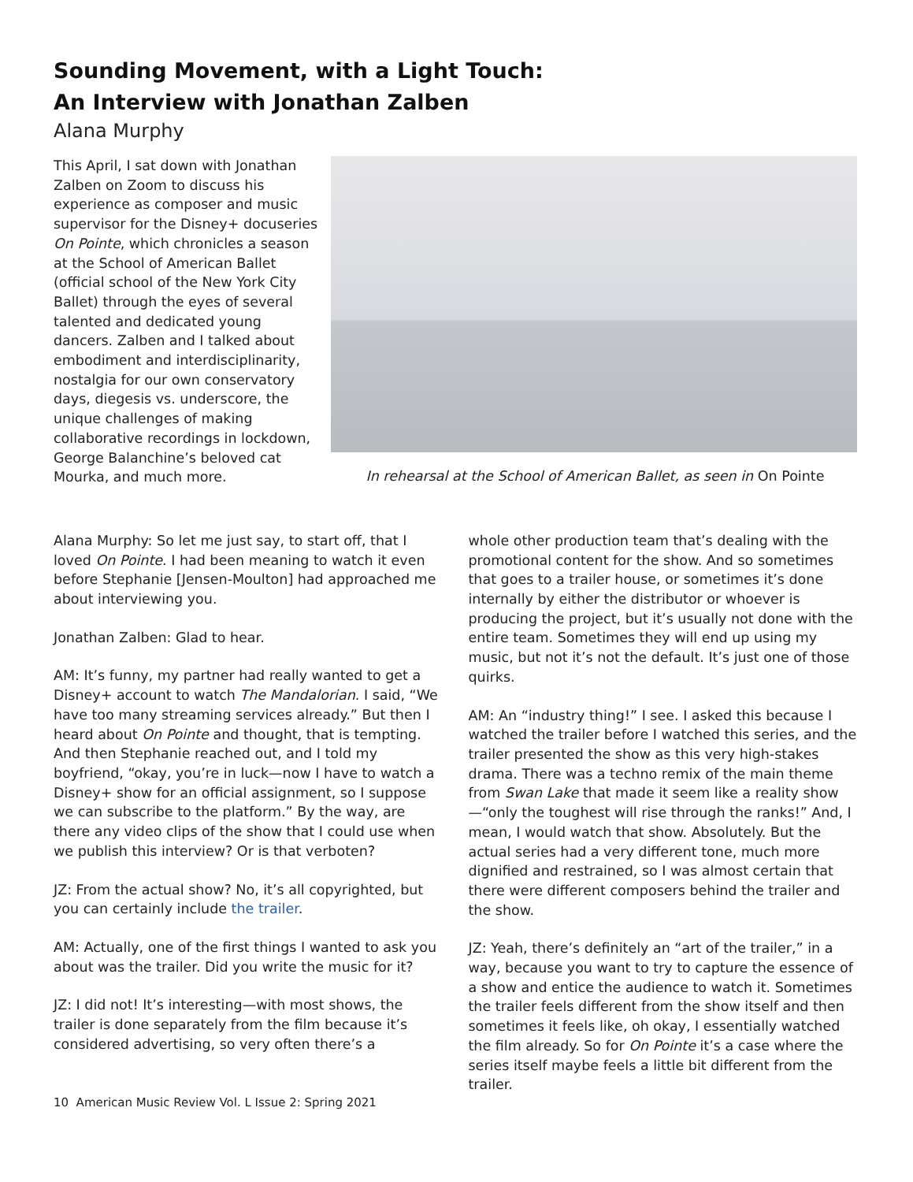Sounding Movement, with a Light Touch:
An Interview with Jonathan Zalben
Alana Murphy
This April, I sat down with Jonathan Zalben on Zoom to discuss his experience as composer and music supervisor for the Disney+ docuseries On Pointe, which chronicles a season at the School of American Ballet (official school of the New York City Ballet) through the eyes of several talented and dedicated young dancers. Zalben and I talked about embodiment and interdisciplinarity, nostalgia for our own conservatory days, diegesis vs. underscore, the unique challenges of making collaborative recordings in lockdown, George Balanchine’s beloved cat Mourka, and much more.
In rehearsal at the School of American Ballet, as seen in On Pointe
Alana Murphy: So let me just say, to start off, that I loved On Pointe. I had been meaning to watch it even before Stephanie [Jensen-Moulton] had approached me about interviewing you.
Jonathan Zalben: Glad to hear.
AM: It’s funny, my partner had really wanted to get a Disney+ account to watch The Mandalorian. I said, “We have too many streaming services already.” But then I heard about On Pointe and thought, that is tempting. And then Stephanie reached out, and I told my boyfriend, “okay, you’re in luck—now I have to watch a Disney+ show for an official assignment, so I suppose we can subscribe to the platform.” By the way, are there any video clips of the show that I could use when we publish this interview? Or is that verboten?
JZ: From the actual show? No, it’s all copyrighted, but you can certainly include the trailer.
AM: Actually, one of the first things I wanted to ask you about was the trailer. Did you write the music for it?
JZ: I did not! It’s interesting—with most shows, the trailer is done separately from the film because it’s considered advertising, so very often there’s a
whole other production team that’s dealing with the promotional content for the show. And so sometimes that goes to a trailer house, or sometimes it’s done internally by either the distributor or whoever is producing the project, but it’s usually not done with the entire team. Sometimes they will end up using my music, but not it’s not the default. It’s just one of those quirks.
AM: An “industry thing!” I see. I asked this because I watched the trailer before I watched this series, and the trailer presented the show as this very high-stakes drama. There was a techno remix of the main theme from Swan Lake that made it seem like a reality show—“only the toughest will rise through the ranks!” And, I mean, I would watch that show. Absolutely. But the actual series had a very different tone, much more dignified and restrained, so I was almost certain that there were different composers behind the trailer and the show.
JZ: Yeah, there’s definitely an “art of the trailer,” in a way, because you want to try to capture the essence of a show and entice the audience to watch it. Sometimes the trailer feels different from the show itself and then sometimes it feels like, oh okay, I essentially watched the film already. So for On Pointe it’s a case where the series itself maybe feels a little bit different from the trailer.
10 American Music Review Vol. L Issue 2: Spring 2021